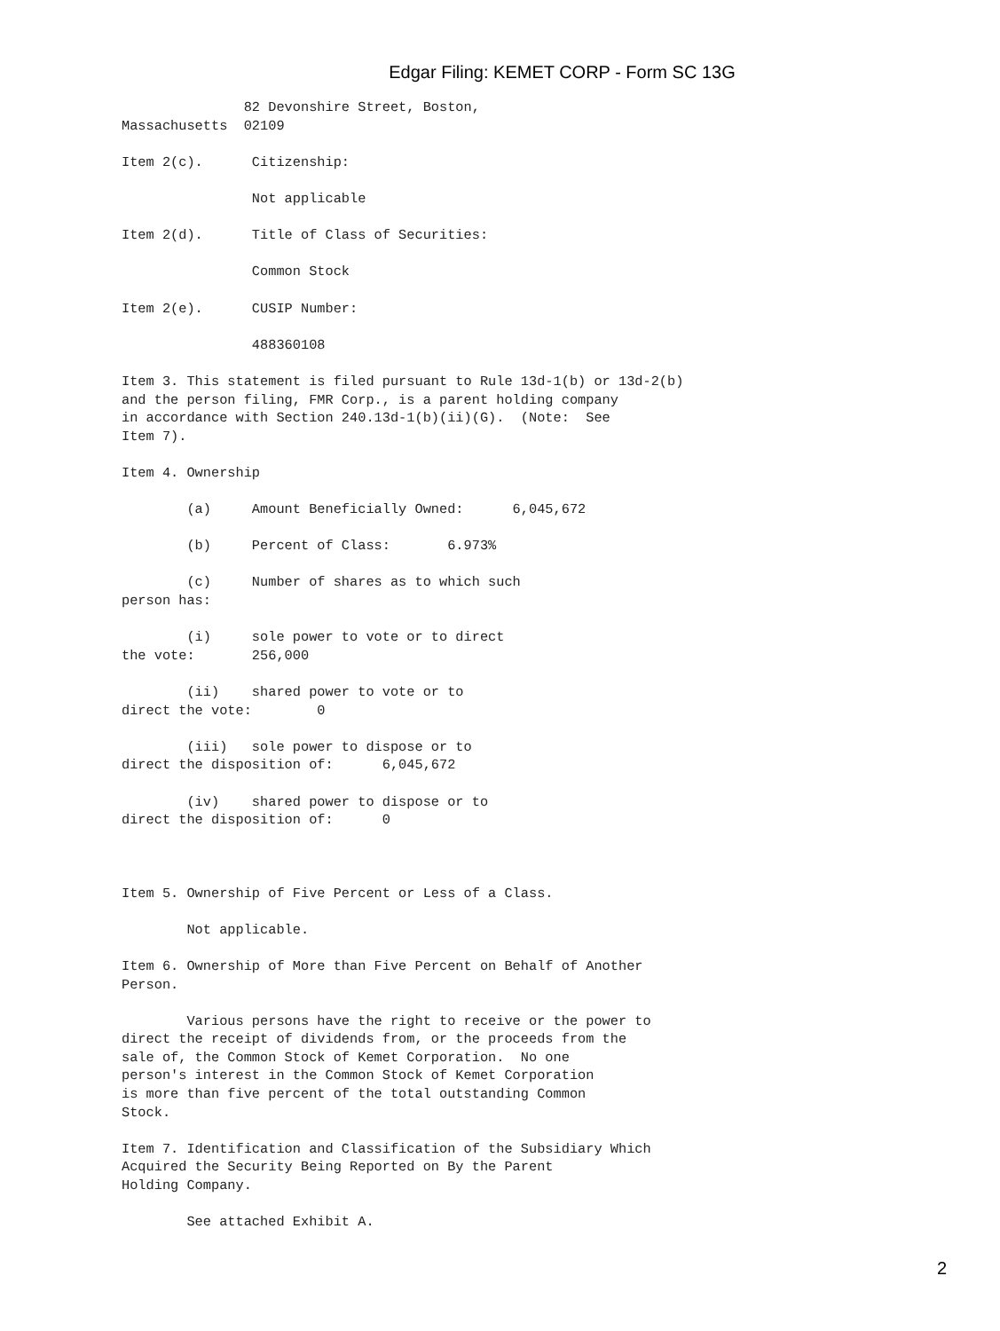Edgar Filing: KEMET CORP - Form SC 13G
               82 Devonshire Street, Boston,
Massachusetts  02109

Item 2(c).      Citizenship:

                Not applicable

Item 2(d).      Title of Class of Securities:

                Common Stock

Item 2(e).      CUSIP Number:

                488360108

Item 3. This statement is filed pursuant to Rule 13d-1(b) or 13d-2(b)
and the person filing, FMR Corp., is a parent holding company
in accordance with Section 240.13d-1(b)(ii)(G).  (Note:  See
Item 7).

Item 4. Ownership

        (a)     Amount Beneficially Owned:      6,045,672

        (b)     Percent of Class:       6.973%

        (c)     Number of shares as to which such
person has:

        (i)     sole power to vote or to direct
the vote:       256,000

        (ii)    shared power to vote or to
direct the vote:        0

        (iii)   sole power to dispose or to
direct the disposition of:      6,045,672

        (iv)    shared power to dispose or to
direct the disposition of:      0



Item 5. Ownership of Five Percent or Less of a Class.

        Not applicable.

Item 6. Ownership of More than Five Percent on Behalf of Another
Person.

        Various persons have the right to receive or the power to
direct the receipt of dividends from, or the proceeds from the
sale of, the Common Stock of Kemet Corporation.  No one
person's interest in the Common Stock of Kemet Corporation
is more than five percent of the total outstanding Common
Stock.

Item 7. Identification and Classification of the Subsidiary Which
Acquired the Security Being Reported on By the Parent
Holding Company.

        See attached Exhibit A.
2